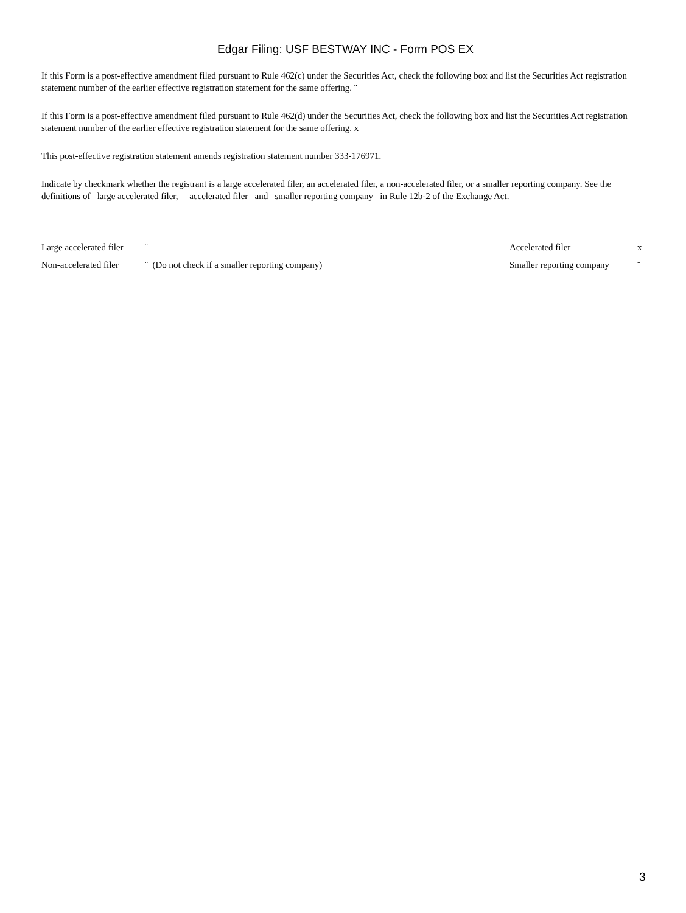Edgar Filing: USF BESTWAY INC - Form POS EX
If this Form is a post-effective amendment filed pursuant to Rule 462(c) under the Securities Act, check the following box and list the Securities Act registration statement number of the earlier effective registration statement for the same offering. ¨
If this Form is a post-effective amendment filed pursuant to Rule 462(d) under the Securities Act, check the following box and list the Securities Act registration statement number of the earlier effective registration statement for the same offering. x
This post-effective registration statement amends registration statement number 333-176971.
Indicate by checkmark whether the registrant is a large accelerated filer, an accelerated filer, a non-accelerated filer, or a smaller reporting company. See the definitions of large accelerated filer, accelerated filer and smaller reporting company in Rule 12b-2 of the Exchange Act.
| Large accelerated filer | ¨ | Accelerated filer | x |
| Non-accelerated filer | ¨ (Do not check if a smaller reporting company) | Smaller reporting company | ¨ |
3